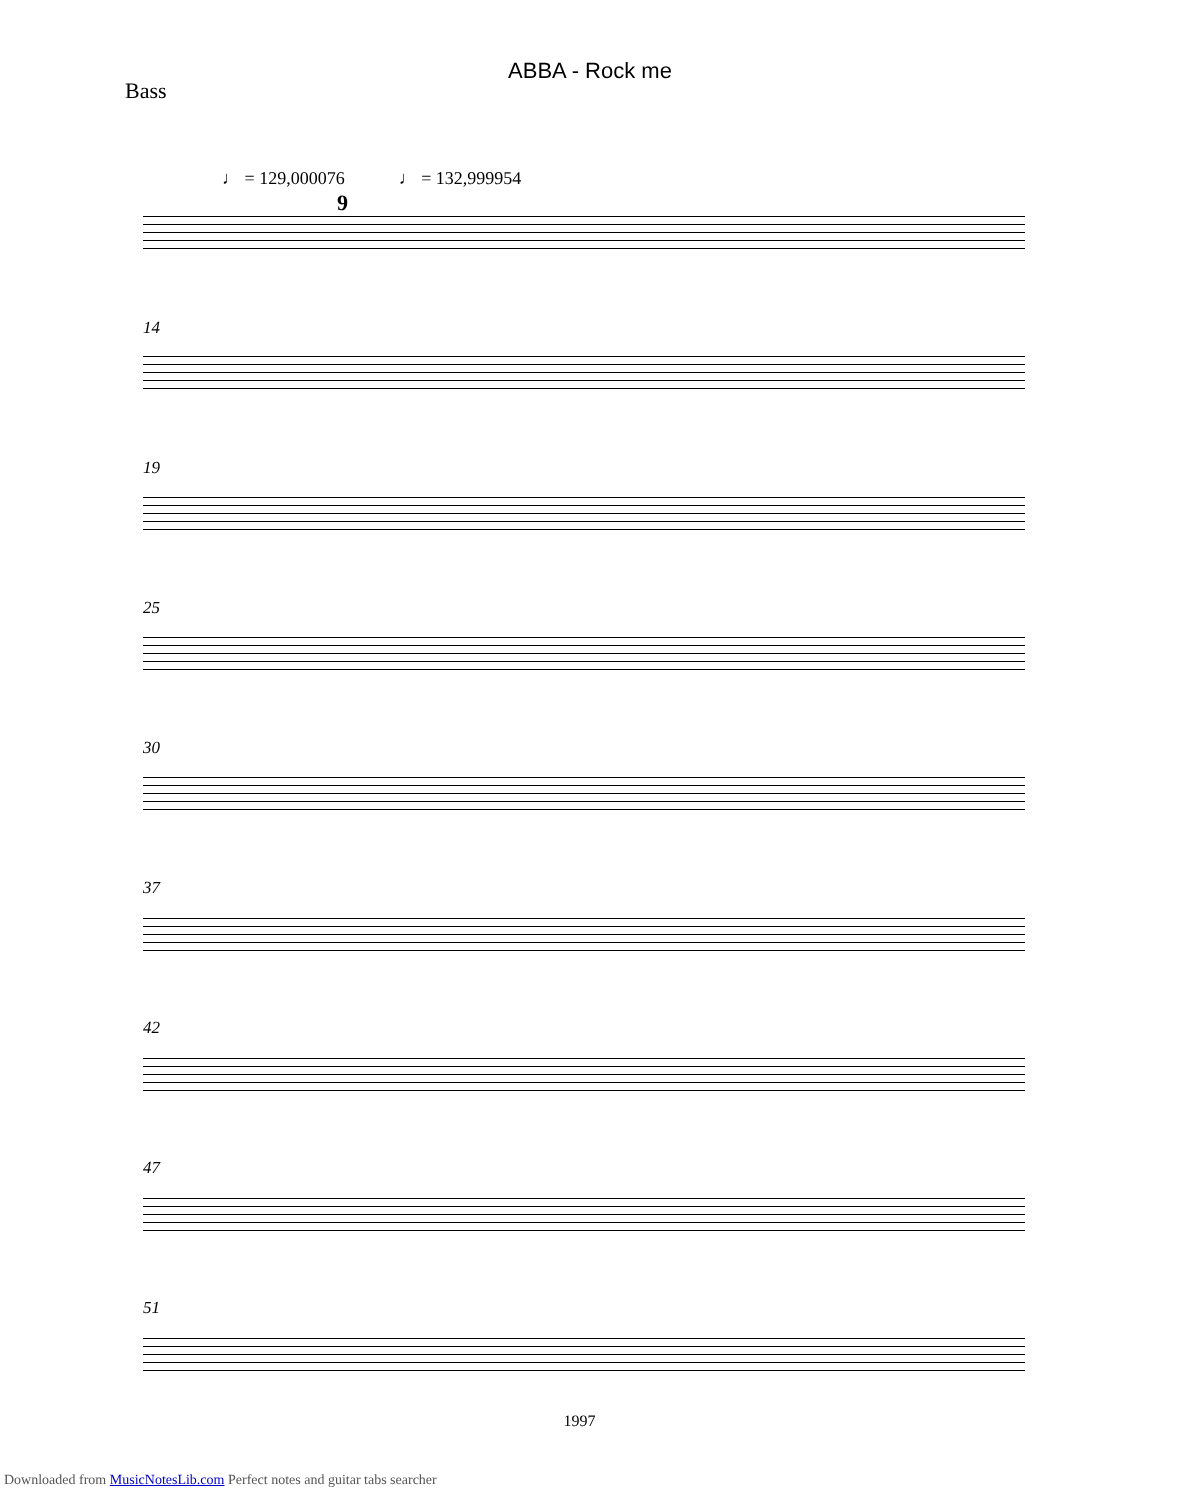ABBA - Rock me
Bass
♩ = 129,000076 ♩ = 132,999954
9
14
19
25
30
37
42
47
51
1997
Downloaded from MusicNotesLib.com Perfect notes and guitar tabs searcher